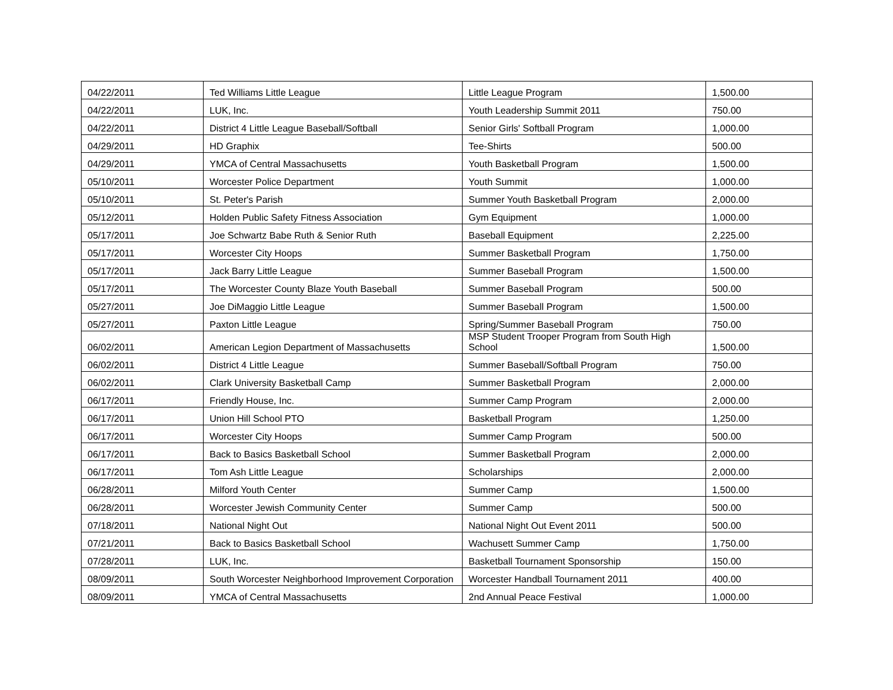| 04/22/2011 | Ted Williams Little League | Little League Program | 1,500.00 |
| 04/22/2011 | LUK, Inc. | Youth Leadership Summit 2011 | 750.00 |
| 04/22/2011 | District 4 Little League Baseball/Softball | Senior Girls' Softball Program | 1,000.00 |
| 04/29/2011 | HD Graphix | Tee-Shirts | 500.00 |
| 04/29/2011 | YMCA of Central Massachusetts | Youth Basketball Program | 1,500.00 |
| 05/10/2011 | Worcester Police Department | Youth Summit | 1,000.00 |
| 05/10/2011 | St. Peter's Parish | Summer Youth Basketball Program | 2,000.00 |
| 05/12/2011 | Holden Public Safety Fitness Association | Gym Equipment | 1,000.00 |
| 05/17/2011 | Joe Schwartz Babe Ruth & Senior Ruth | Baseball Equipment | 2,225.00 |
| 05/17/2011 | Worcester City Hoops | Summer Basketball Program | 1,750.00 |
| 05/17/2011 | Jack Barry Little League | Summer Baseball Program | 1,500.00 |
| 05/17/2011 | The Worcester County Blaze Youth Baseball | Summer Baseball Program | 500.00 |
| 05/27/2011 | Joe DiMaggio Little League | Summer Baseball Program | 1,500.00 |
| 05/27/2011 | Paxton Little League | Spring/Summer Baseball Program | 750.00 |
| 06/02/2011 | American Legion Department of Massachusetts | MSP Student Trooper Program from South High School | 1,500.00 |
| 06/02/2011 | District 4 Little League | Summer Baseball/Softball Program | 750.00 |
| 06/02/2011 | Clark University Basketball Camp | Summer Basketball Program | 2,000.00 |
| 06/17/2011 | Friendly House, Inc. | Summer Camp Program | 2,000.00 |
| 06/17/2011 | Union Hill School PTO | Basketball Program | 1,250.00 |
| 06/17/2011 | Worcester City Hoops | Summer Camp Program | 500.00 |
| 06/17/2011 | Back to Basics Basketball School | Summer Basketball Program | 2,000.00 |
| 06/17/2011 | Tom Ash Little League | Scholarships | 2,000.00 |
| 06/28/2011 | Milford Youth Center | Summer Camp | 1,500.00 |
| 06/28/2011 | Worcester Jewish Community Center | Summer Camp | 500.00 |
| 07/18/2011 | National Night Out | National Night Out Event 2011 | 500.00 |
| 07/21/2011 | Back to Basics Basketball School | Wachusett Summer Camp | 1,750.00 |
| 07/28/2011 | LUK, Inc. | Basketball Tournament Sponsorship | 150.00 |
| 08/09/2011 | South Worcester Neighborhood Improvement Corporation | Worcester Handball Tournament 2011 | 400.00 |
| 08/09/2011 | YMCA of Central Massachusetts | 2nd Annual Peace Festival | 1,000.00 |